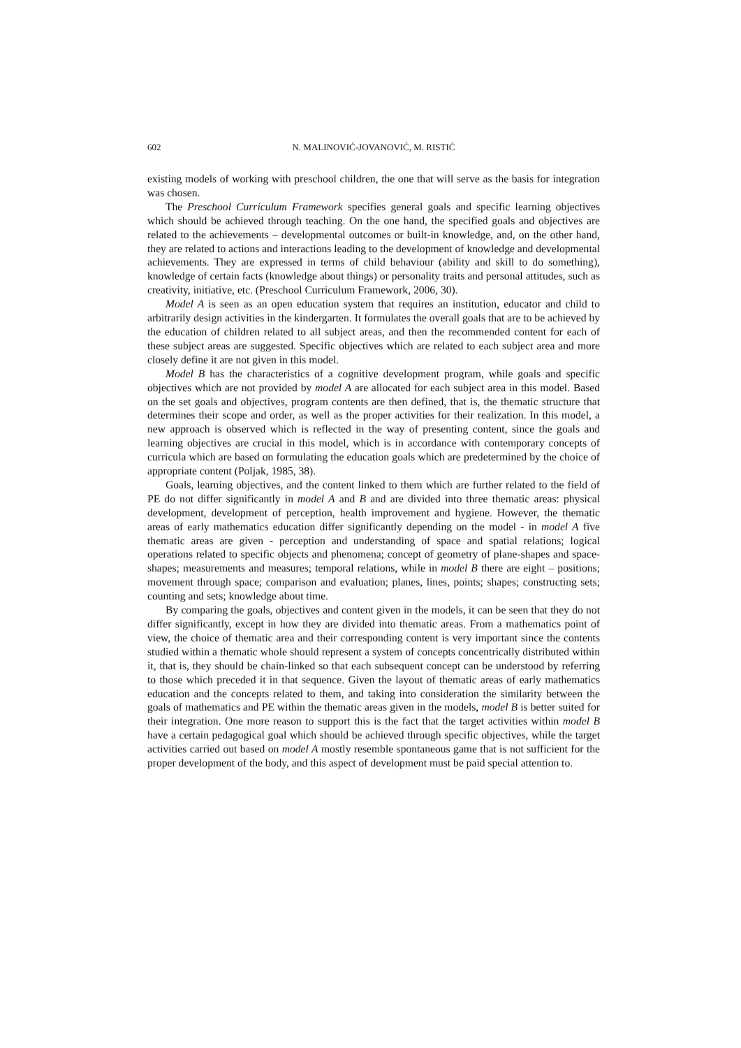602 N. MALINOVIĆ-JOVANOVIĆ, M. RISTIĆ
existing models of working with preschool children, the one that will serve as the basis for integration was chosen.
The Preschool Curriculum Framework specifies general goals and specific learning objectives which should be achieved through teaching. On the one hand, the specified goals and objectives are related to the achievements – developmental outcomes or built-in knowledge, and, on the other hand, they are related to actions and interactions leading to the development of knowledge and developmental achievements. They are expressed in terms of child behaviour (ability and skill to do something), knowledge of certain facts (knowledge about things) or personality traits and personal attitudes, such as creativity, initiative, etc. (Preschool Curriculum Framework, 2006, 30).
Model A is seen as an open education system that requires an institution, educator and child to arbitrarily design activities in the kindergarten. It formulates the overall goals that are to be achieved by the education of children related to all subject areas, and then the recommended content for each of these subject areas are suggested. Specific objectives which are related to each subject area and more closely define it are not given in this model.
Model B has the characteristics of a cognitive development program, while goals and specific objectives which are not provided by model A are allocated for each subject area in this model. Based on the set goals and objectives, program contents are then defined, that is, the thematic structure that determines their scope and order, as well as the proper activities for their realization. In this model, a new approach is observed which is reflected in the way of presenting content, since the goals and learning objectives are crucial in this model, which is in accordance with contemporary concepts of curricula which are based on formulating the education goals which are predetermined by the choice of appropriate content (Poljak, 1985, 38).
Goals, learning objectives, and the content linked to them which are further related to the field of PE do not differ significantly in model A and B and are divided into three thematic areas: physical development, development of perception, health improvement and hygiene. However, the thematic areas of early mathematics education differ significantly depending on the model - in model A five thematic areas are given - perception and understanding of space and spatial relations; logical operations related to specific objects and phenomena; concept of geometry of plane-shapes and space-shapes; measurements and measures; temporal relations, while in model B there are eight – positions; movement through space; comparison and evaluation; planes, lines, points; shapes; constructing sets; counting and sets; knowledge about time.
By comparing the goals, objectives and content given in the models, it can be seen that they do not differ significantly, except in how they are divided into thematic areas. From a mathematics point of view, the choice of thematic area and their corresponding content is very important since the contents studied within a thematic whole should represent a system of concepts concentrically distributed within it, that is, they should be chain-linked so that each subsequent concept can be understood by referring to those which preceded it in that sequence. Given the layout of thematic areas of early mathematics education and the concepts related to them, and taking into consideration the similarity between the goals of mathematics and PE within the thematic areas given in the models, model B is better suited for their integration. One more reason to support this is the fact that the target activities within model B have a certain pedagogical goal which should be achieved through specific objectives, while the target activities carried out based on model A mostly resemble spontaneous game that is not sufficient for the proper development of the body, and this aspect of development must be paid special attention to.